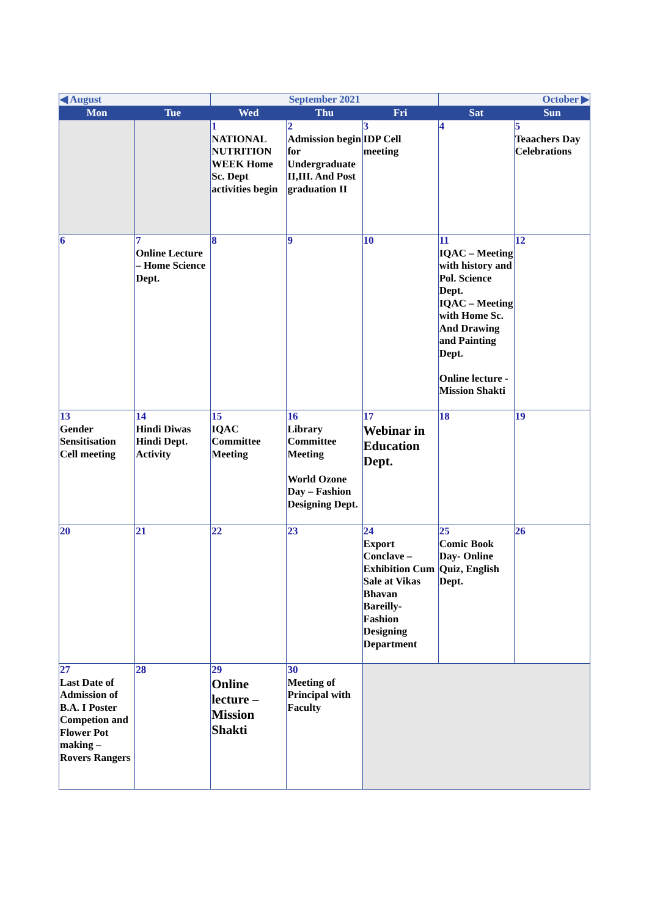| ◀ August | | September 2021 | | | October ▶ | |
| Mon | Tue | Wed | Thu | Fri | Sat | Sun |
| | | 1 NATIONAL NUTRITION WEEK Home Sc. Dept activities begin | 2 Admission begin for Undergraduate II,III. And Post graduation II | 3 IDP Cell meeting | 4 | 5 Teaachers Day Celebrations |
| 6 | 7 Online Lecture – Home Science Dept. | 8 | 9 | 10 | 11 IQAC – Meeting with history and Pol. Science Dept. IQAC – Meeting with Home Sc. And Drawing and Painting Dept. Online lecture - Mission Shakti | 12 |
| 13 Gender Sensitisation Cell meeting | 14 Hindi Diwas Hindi Dept. Activity | 15 IQAC Committee Meeting | 16 Library Committee Meeting World Ozone Day – Fashion Designing Dept. | 17 Webinar in Education Dept. | 18 | 19 |
| 20 | 21 | 22 | 23 | 24 Export Conclave – Exhibition Cum Sale at Vikas Bhavan Bareilly- Fashion Designing Department | 25 Comic Book Day- Online Quiz, English Dept. | 26 |
| 27 Last Date of Admission of B.A. I Poster Competion and Flower Pot making – Rovers Rangers | 28 | 29 Online lecture – Mission Shakti | 30 Meeting of Principal with Faculty | | | |